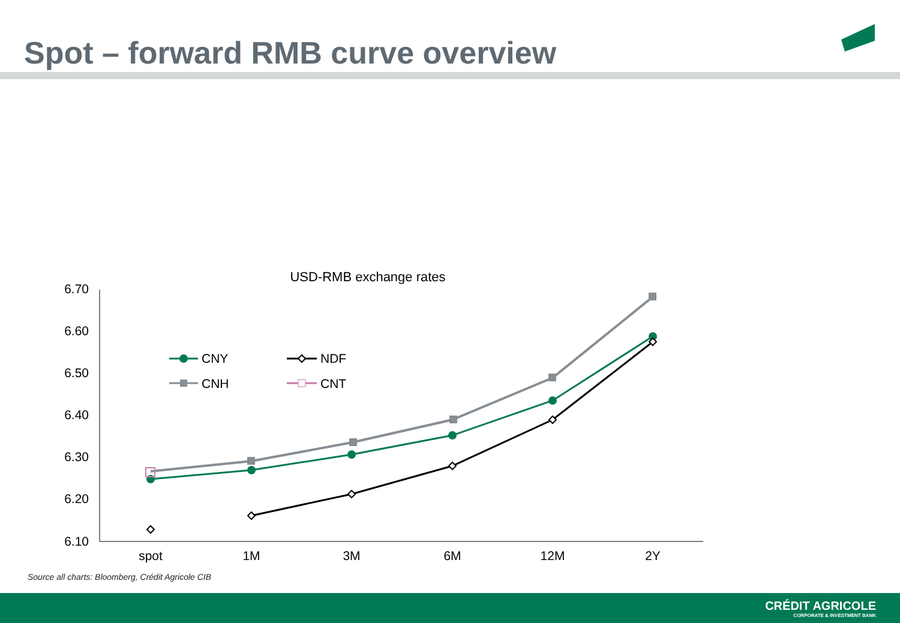Spot – forward RMB curve overview
USD-RMB exchange rates
6.70
6.60
6.50
6.40
6.30
6.20
6.10
spot
1M
3M
6M
12M
2Y
CNY
NDF
CNH
CNT
Source all charts: Bloomberg, Crédit Agricole CIB
CRÉDIT AGRICOLE
CORPORATE & INVESTMENT BANK